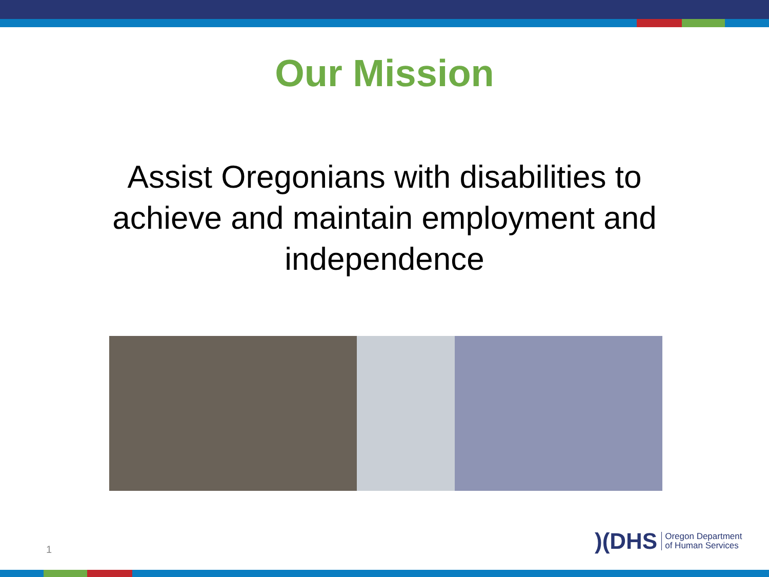Our Mission
Assist Oregonians with disabilities to achieve and maintain employment and independence
1
)(DHS Oregon Department
of Human Services